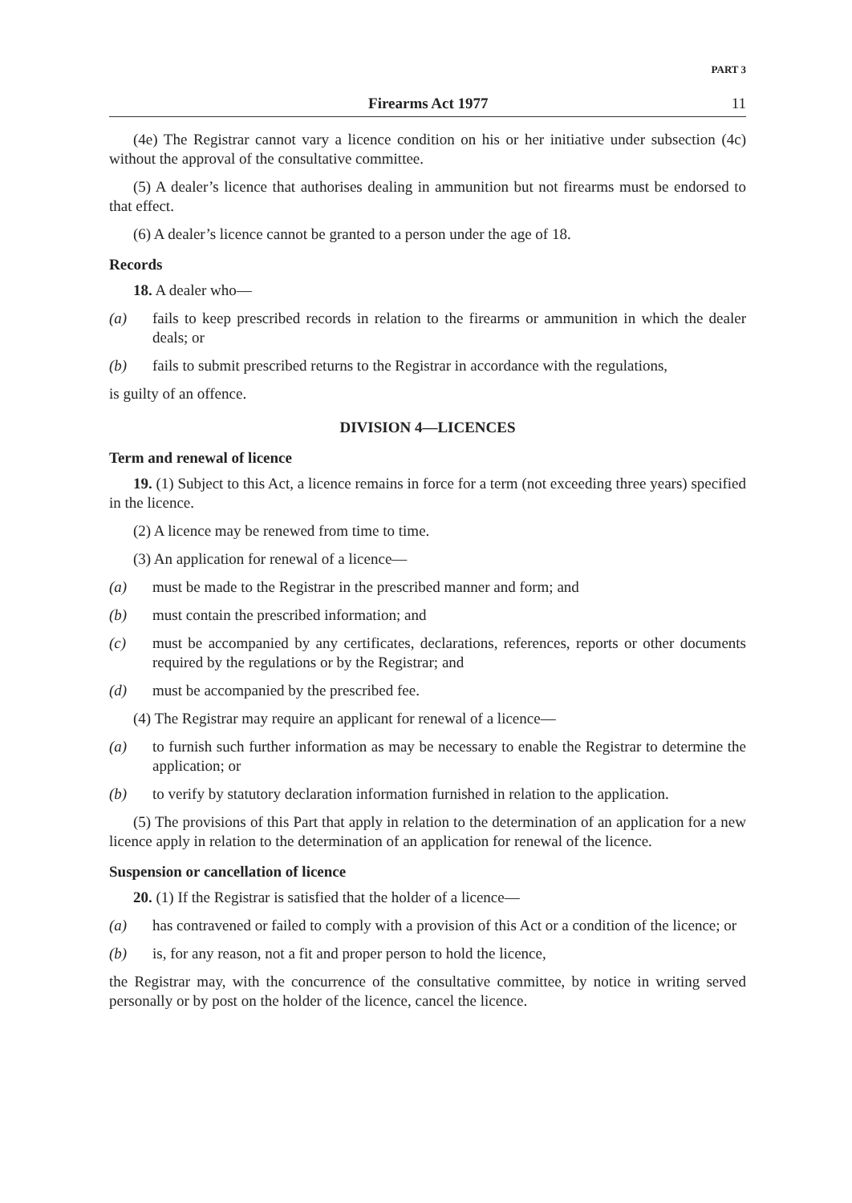PART 3
Firearms Act 1977 11
(4e) The Registrar cannot vary a licence condition on his or her initiative under subsection (4c) without the approval of the consultative committee.
(5) A dealer’s licence that authorises dealing in ammunition but not firearms must be endorsed to that effect.
(6) A dealer’s licence cannot be granted to a person under the age of 18.
Records
18. A dealer who—
(a) fails to keep prescribed records in relation to the firearms or ammunition in which the dealer deals; or
(b) fails to submit prescribed returns to the Registrar in accordance with the regulations,
is guilty of an offence.
DIVISION 4—LICENCES
Term and renewal of licence
19. (1) Subject to this Act, a licence remains in force for a term (not exceeding three years) specified in the licence.
(2) A licence may be renewed from time to time.
(3) An application for renewal of a licence—
(a) must be made to the Registrar in the prescribed manner and form; and
(b) must contain the prescribed information; and
(c) must be accompanied by any certificates, declarations, references, reports or other documents required by the regulations or by the Registrar; and
(d) must be accompanied by the prescribed fee.
(4) The Registrar may require an applicant for renewal of a licence—
(a) to furnish such further information as may be necessary to enable the Registrar to determine the application; or
(b) to verify by statutory declaration information furnished in relation to the application.
(5) The provisions of this Part that apply in relation to the determination of an application for a new licence apply in relation to the determination of an application for renewal of the licence.
Suspension or cancellation of licence
20. (1) If the Registrar is satisfied that the holder of a licence—
(a) has contravened or failed to comply with a provision of this Act or a condition of the licence; or
(b) is, for any reason, not a fit and proper person to hold the licence,
the Registrar may, with the concurrence of the consultative committee, by notice in writing served personally or by post on the holder of the licence, cancel the licence.